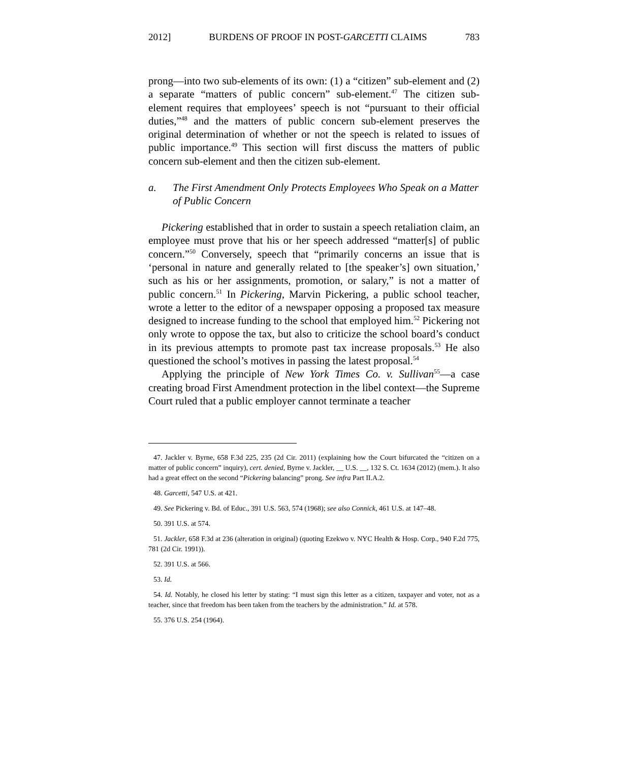2012] BURDENS OF PROOF IN POST-GARCETTI CLAIMS 783
prong—into two sub-elements of its own: (1) a “citizen” sub-element and (2) a separate “matters of public concern” sub-element.<sup>47</sup> The citizen sub-element requires that employees’ speech is not “pursuant to their official duties,”<sup>48</sup> and the matters of public concern sub-element preserves the original determination of whether or not the speech is related to issues of public importance.<sup>49</sup> This section will first discuss the matters of public concern sub-element and then the citizen sub-element.
a. The First Amendment Only Protects Employees Who Speak on a Matter of Public Concern
Pickering established that in order to sustain a speech retaliation claim, an employee must prove that his or her speech addressed “matter[s] of public concern.”<sup>50</sup> Conversely, speech that “primarily concerns an issue that is ‘personal in nature and generally related to [the speaker’s] own situation,’ such as his or her assignments, promotion, or salary,” is not a matter of public concern.<sup>51</sup> In Pickering, Marvin Pickering, a public school teacher, wrote a letter to the editor of a newspaper opposing a proposed tax measure designed to increase funding to the school that employed him.<sup>52</sup> Pickering not only wrote to oppose the tax, but also to criticize the school board’s conduct in its previous attempts to promote past tax increase proposals.<sup>53</sup> He also questioned the school’s motives in passing the latest proposal.<sup>54</sup>
Applying the principle of New York Times Co. v. Sullivan<sup>55</sup>—a case creating broad First Amendment protection in the libel context—the Supreme Court ruled that a public employer cannot terminate a teacher
47. Jackler v. Byrne, 658 F.3d 225, 235 (2d Cir. 2011) (explaining how the Court bifurcated the “citizen on a matter of public concern” inquiry), cert. denied, Byrne v. Jackler, __ U.S. __, 132 S. Ct. 1634 (2012) (mem.). It also had a great effect on the second “Pickering balancing” prong. See infra Part II.A.2.
48. Garcetti, 547 U.S. at 421.
49. See Pickering v. Bd. of Educ., 391 U.S. 563, 574 (1968); see also Connick, 461 U.S. at 147–48.
50. 391 U.S. at 574.
51. Jackler, 658 F.3d at 236 (alteration in original) (quoting Ezekwo v. NYC Health & Hosp. Corp., 940 F.2d 775, 781 (2d Cir. 1991)).
52. 391 U.S. at 566.
53. Id.
54. Id. Notably, he closed his letter by stating: “I must sign this letter as a citizen, taxpayer and voter, not as a teacher, since that freedom has been taken from the teachers by the administration.” Id. at 578.
55. 376 U.S. 254 (1964).